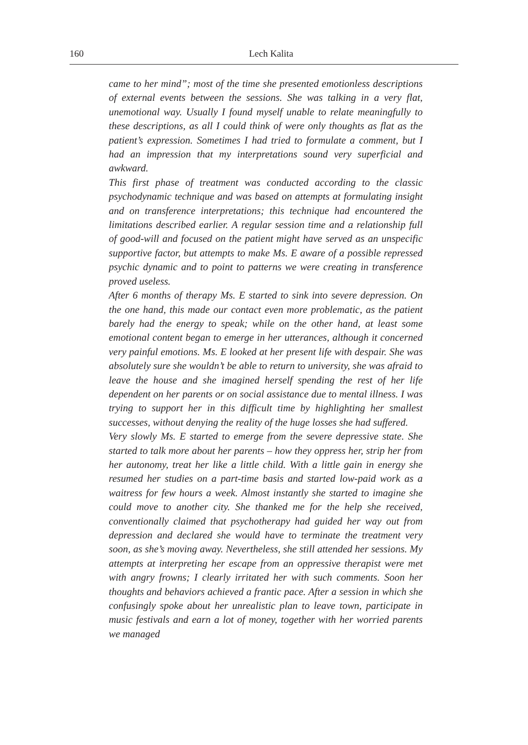160
Lech Kalita
came to her mind”; most of the time she presented emotionless descriptions of external events between the sessions. She was talking in a very flat, unemotional way. Usually I found myself unable to relate meaningfully to these descriptions, as all I could think of were only thoughts as flat as the patient’s expression. Sometimes I had tried to formulate a comment, but I had an impression that my interpretations sound very superficial and awkward.
This first phase of treatment was conducted according to the classic psychodynamic technique and was based on attempts at formulating insight and on transference interpretations; this technique had encountered the limitations described earlier. A regular session time and a relationship full of good-will and focused on the patient might have served as an unspecific supportive factor, but attempts to make Ms. E aware of a possible repressed psychic dynamic and to point to patterns we were creating in transference proved useless.
After 6 months of therapy Ms. E started to sink into severe depression. On the one hand, this made our contact even more problematic, as the patient barely had the energy to speak; while on the other hand, at least some emotional content began to emerge in her utterances, although it concerned very painful emotions. Ms. E looked at her present life with despair. She was absolutely sure she wouldn’t be able to return to university, she was afraid to leave the house and she imagined herself spending the rest of her life dependent on her parents or on social assistance due to mental illness. I was trying to support her in this difficult time by highlighting her smallest successes, without denying the reality of the huge losses she had suffered.
Very slowly Ms. E started to emerge from the severe depressive state. She started to talk more about her parents – how they oppress her, strip her from her autonomy, treat her like a little child. With a little gain in energy she resumed her studies on a part-time basis and started low-paid work as a waitress for few hours a week. Almost instantly she started to imagine she could move to another city. She thanked me for the help she received, conventionally claimed that psychotherapy had guided her way out from depression and declared she would have to terminate the treatment very soon, as she’s moving away. Nevertheless, she still attended her sessions. My attempts at interpreting her escape from an oppressive therapist were met with angry frowns; I clearly irritated her with such comments. Soon her thoughts and behaviors achieved a frantic pace. After a session in which she confusingly spoke about her unrealistic plan to leave town, participate in music festivals and earn a lot of money, together with her worried parents we managed